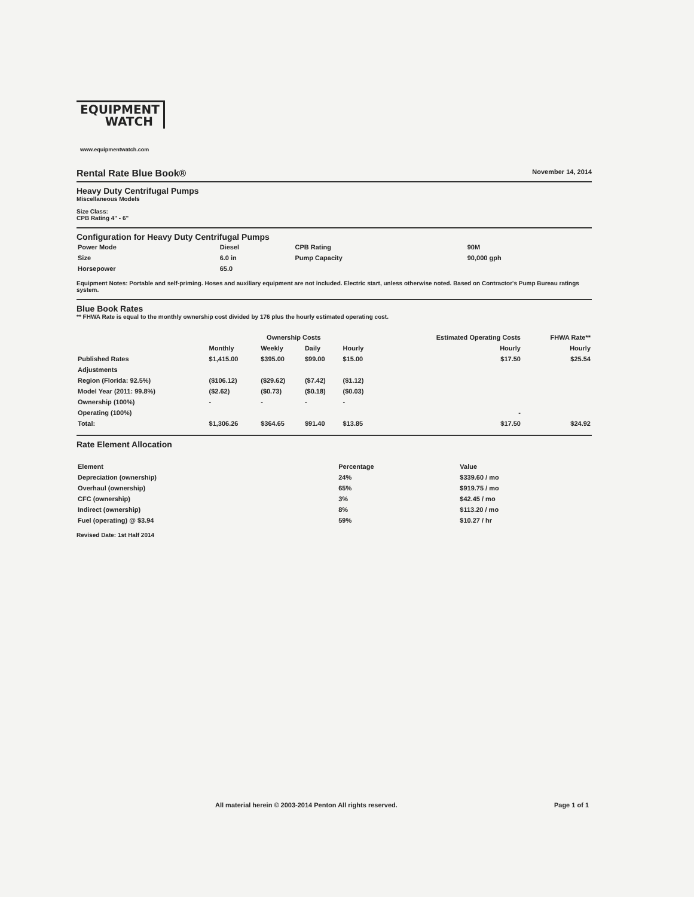EQUIPMENT
WATCH
www.equipmentwatch.com
Rental Rate Blue Book®
November 14, 2014
Heavy Duty Centrifugal Pumps
Miscellaneous Models
Size Class:
CPB Rating 4" - 6"
Configuration for Heavy Duty Centrifugal Pumps
| Power Mode | Diesel | CPB Rating | 90M |
| Size | 6.0 in | Pump Capacity | 90,000 gph |
| Horsepower | 65.0 | | |
Equipment Notes: Portable and self-priming. Hoses and auxiliary equipment are not included. Electric start, unless otherwise noted. Based on Contractor's Pump Bureau ratings system.
Blue Book Rates
** FHWA Rate is equal to the monthly ownership cost divided by 176 plus the hourly estimated operating cost.
| | Ownership Costs | | | | Estimated Operating Costs | FHWA Rate** |
| --- | --- | --- | --- | --- | --- | --- |
| | Monthly | Weekly | Daily | Hourly | Hourly | Hourly |
| Published Rates | $1,415.00 | $395.00 | $99.00 | $15.00 | $17.50 | $25.54 |
| Adjustments | | | | | | |
| Region (Florida: 92.5%) | ($106.12) | ($29.62) | ($7.42) | ($1.12) | | |
| Model Year (2011: 99.8%) | ($2.62) | ($0.73) | ($0.18) | ($0.03) | | |
| Ownership (100%) | - | - | - | - | | |
| Operating (100%) | | | | | - | |
| Total: | $1,306.26 | $364.65 | $91.40 | $13.85 | $17.50 | $24.92 |
Rate Element Allocation
| Element | Percentage | Value |
| --- | --- | --- |
| Depreciation (ownership) | 24% | $339.60 / mo |
| Overhaul (ownership) | 65% | $919.75 / mo |
| CFC (ownership) | 3% | $42.45 / mo |
| Indirect (ownership) | 8% | $113.20 / mo |
| Fuel (operating) @ $3.94 | 59% | $10.27 / hr |
Revised Date: 1st Half 2014
All material herein © 2003-2014 Penton All rights reserved. Page 1 of 1